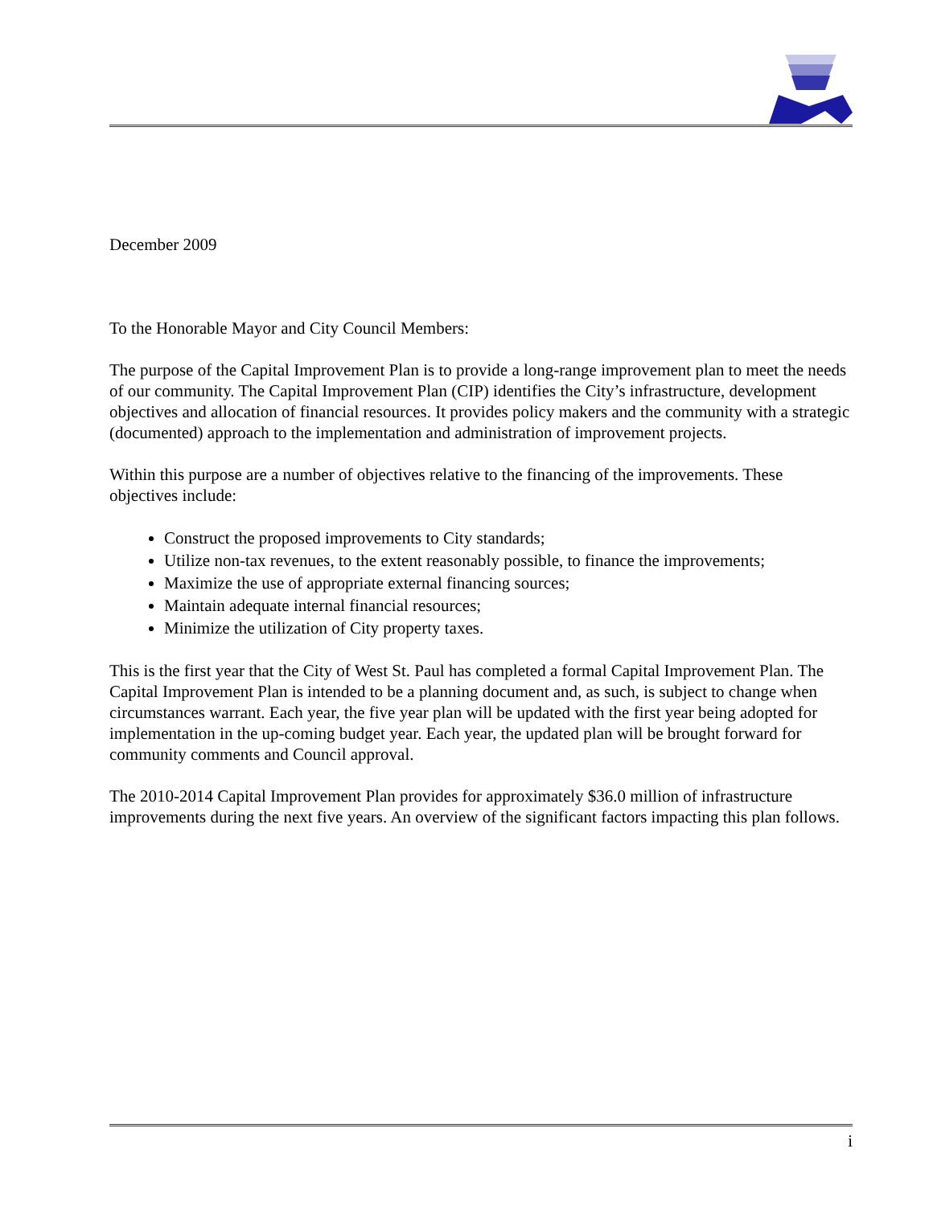December 2009
To the Honorable Mayor and City Council Members:
The purpose of the Capital Improvement Plan is to provide a long-range improvement plan to meet the needs of our community. The Capital Improvement Plan (CIP) identifies the City’s infrastructure, development objectives and allocation of financial resources. It provides policy makers and the community with a strategic (documented) approach to the implementation and administration of improvement projects.
Within this purpose are a number of objectives relative to the financing of the improvements. These objectives include:
Construct the proposed improvements to City standards;
Utilize non-tax revenues, to the extent reasonably possible, to finance the improvements;
Maximize the use of appropriate external financing sources;
Maintain adequate internal financial resources;
Minimize the utilization of City property taxes.
This is the first year that the City of West St. Paul has completed a formal Capital Improvement Plan. The Capital Improvement Plan is intended to be a planning document and, as such, is subject to change when circumstances warrant. Each year, the five year plan will be updated with the first year being adopted for implementation in the up-coming budget year. Each year, the updated plan will be brought forward for community comments and Council approval.
The 2010-2014 Capital Improvement Plan provides for approximately $36.0 million of infrastructure improvements during the next five years. An overview of the significant factors impacting this plan follows.
i